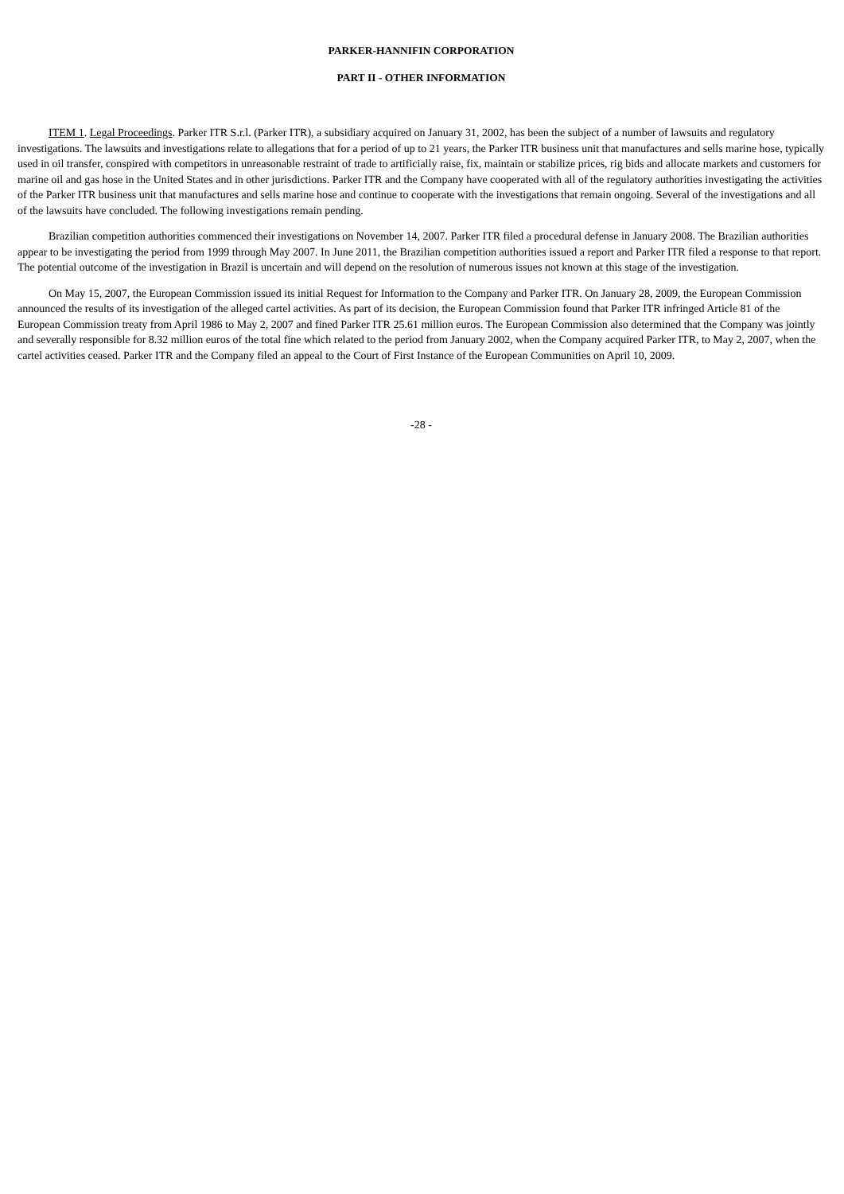PARKER-HANNIFIN CORPORATION
PART II - OTHER INFORMATION
ITEM 1. Legal Proceedings. Parker ITR S.r.l. (Parker ITR), a subsidiary acquired on January 31, 2002, has been the subject of a number of lawsuits and regulatory investigations. The lawsuits and investigations relate to allegations that for a period of up to 21 years, the Parker ITR business unit that manufactures and sells marine hose, typically used in oil transfer, conspired with competitors in unreasonable restraint of trade to artificially raise, fix, maintain or stabilize prices, rig bids and allocate markets and customers for marine oil and gas hose in the United States and in other jurisdictions. Parker ITR and the Company have cooperated with all of the regulatory authorities investigating the activities of the Parker ITR business unit that manufactures and sells marine hose and continue to cooperate with the investigations that remain ongoing. Several of the investigations and all of the lawsuits have concluded. The following investigations remain pending.
Brazilian competition authorities commenced their investigations on November 14, 2007. Parker ITR filed a procedural defense in January 2008. The Brazilian authorities appear to be investigating the period from 1999 through May 2007. In June 2011, the Brazilian competition authorities issued a report and Parker ITR filed a response to that report. The potential outcome of the investigation in Brazil is uncertain and will depend on the resolution of numerous issues not known at this stage of the investigation.
On May 15, 2007, the European Commission issued its initial Request for Information to the Company and Parker ITR. On January 28, 2009, the European Commission announced the results of its investigation of the alleged cartel activities. As part of its decision, the European Commission found that Parker ITR infringed Article 81 of the European Commission treaty from April 1986 to May 2, 2007 and fined Parker ITR 25.61 million euros. The European Commission also determined that the Company was jointly and severally responsible for 8.32 million euros of the total fine which related to the period from January 2002, when the Company acquired Parker ITR, to May 2, 2007, when the cartel activities ceased. Parker ITR and the Company filed an appeal to the Court of First Instance of the European Communities on April 10, 2009.
-28 -